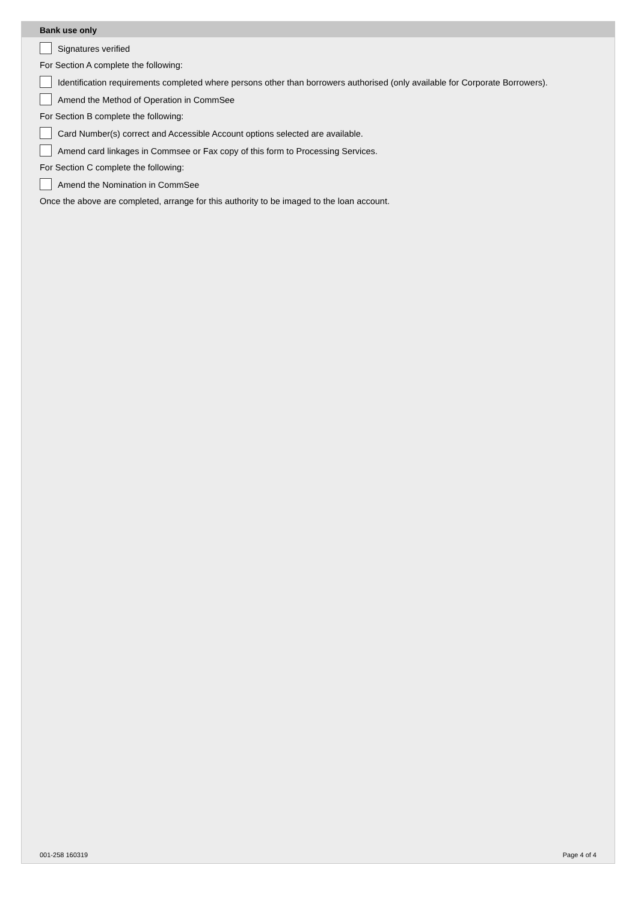Bank use only
Signatures verified
For Section A complete the following:
Identification requirements completed where persons other than borrowers authorised (only available for Corporate Borrowers).
Amend the Method of Operation in CommSee
For Section B complete the following:
Card Number(s) correct and Accessible Account options selected are available.
Amend card linkages in Commsee or Fax copy of this form to Processing Services.
For Section C complete the following:
Amend the Nomination in CommSee
Once the above are completed, arrange for this authority to be imaged to the loan account.
001-258 160319 Page 4 of 4